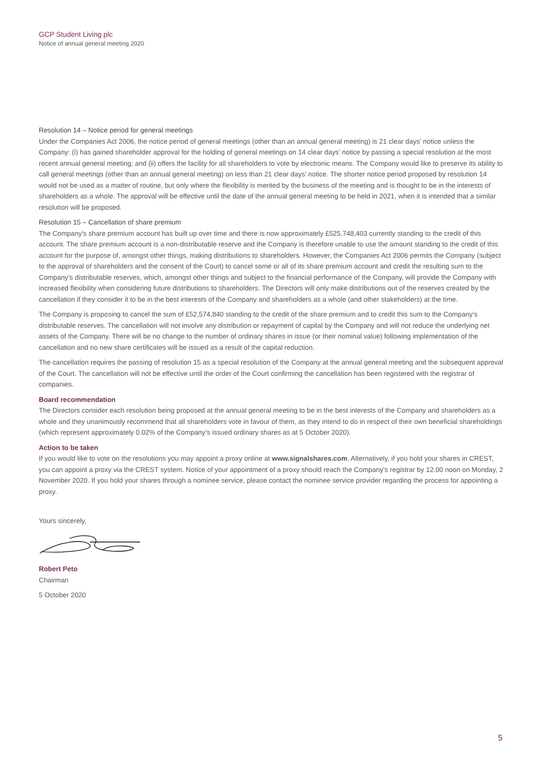GCP Student Living plc
Notice of annual general meeting 2020
Resolution 14 – Notice period for general meetings
Under the Companies Act 2006, the notice period of general meetings (other than an annual general meeting) is 21 clear days’ notice unless the Company: (i) has gained shareholder approval for the holding of general meetings on 14 clear days’ notice by passing a special resolution at the most recent annual general meeting; and (ii) offers the facility for all shareholders to vote by electronic means. The Company would like to preserve its ability to call general meetings (other than an annual general meeting) on less than 21 clear days’ notice. The shorter notice period proposed by resolution 14 would not be used as a matter of routine, but only where the flexibility is merited by the business of the meeting and is thought to be in the interests of shareholders as a whole. The approval will be effective until the date of the annual general meeting to be held in 2021, when it is intended that a similar resolution will be proposed.
Resolution 15 – Cancellation of share premium
The Company’s share premium account has built up over time and there is now approximately £525,748,403 currently standing to the credit of this account. The share premium account is a non-distributable reserve and the Company is therefore unable to use the amount standing to the credit of this account for the purpose of, amongst other things, making distributions to shareholders. However, the Companies Act 2006 permits the Company (subject to the approval of shareholders and the consent of the Court) to cancel some or all of its share premium account and credit the resulting sum to the Company’s distributable reserves, which, amongst other things and subject to the financial performance of the Company, will provide the Company with increased flexibility when considering future distributions to shareholders. The Directors will only make distributions out of the reserves created by the cancellation if they consider it to be in the best interests of the Company and shareholders as a whole (and other stakeholders) at the time.
The Company is proposing to cancel the sum of £52,574,840 standing to the credit of the share premium and to credit this sum to the Company’s distributable reserves. The cancellation will not involve any distribution or repayment of capital by the Company and will not reduce the underlying net assets of the Company. There will be no change to the number of ordinary shares in issue (or their nominal value) following implementation of the cancellation and no new share certificates will be issued as a result of the capital reduction.
The cancellation requires the passing of resolution 15 as a special resolution of the Company at the annual general meeting and the subsequent approval of the Court. The cancellation will not be effective until the order of the Court confirming the cancellation has been registered with the registrar of companies.
Board recommendation
The Directors consider each resolution being proposed at the annual general meeting to be in the best interests of the Company and shareholders as a whole and they unanimously recommend that all shareholders vote in favour of them, as they intend to do in respect of their own beneficial shareholdings (which represent approximately 0.02% of the Company’s issued ordinary shares as at 5 October 2020).
Action to be taken
If you would like to vote on the resolutions you may appoint a proxy online at www.signalshares.com. Alternatively, if you hold your shares in CREST, you can appoint a proxy via the CREST system. Notice of your appointment of a proxy should reach the Company’s registrar by 12.00 noon on Monday, 2 November 2020. If you hold your shares through a nominee service, please contact the nominee service provider regarding the process for appointing a proxy.
Yours sincerely,
Robert Peto
Chairman
5 October 2020
5